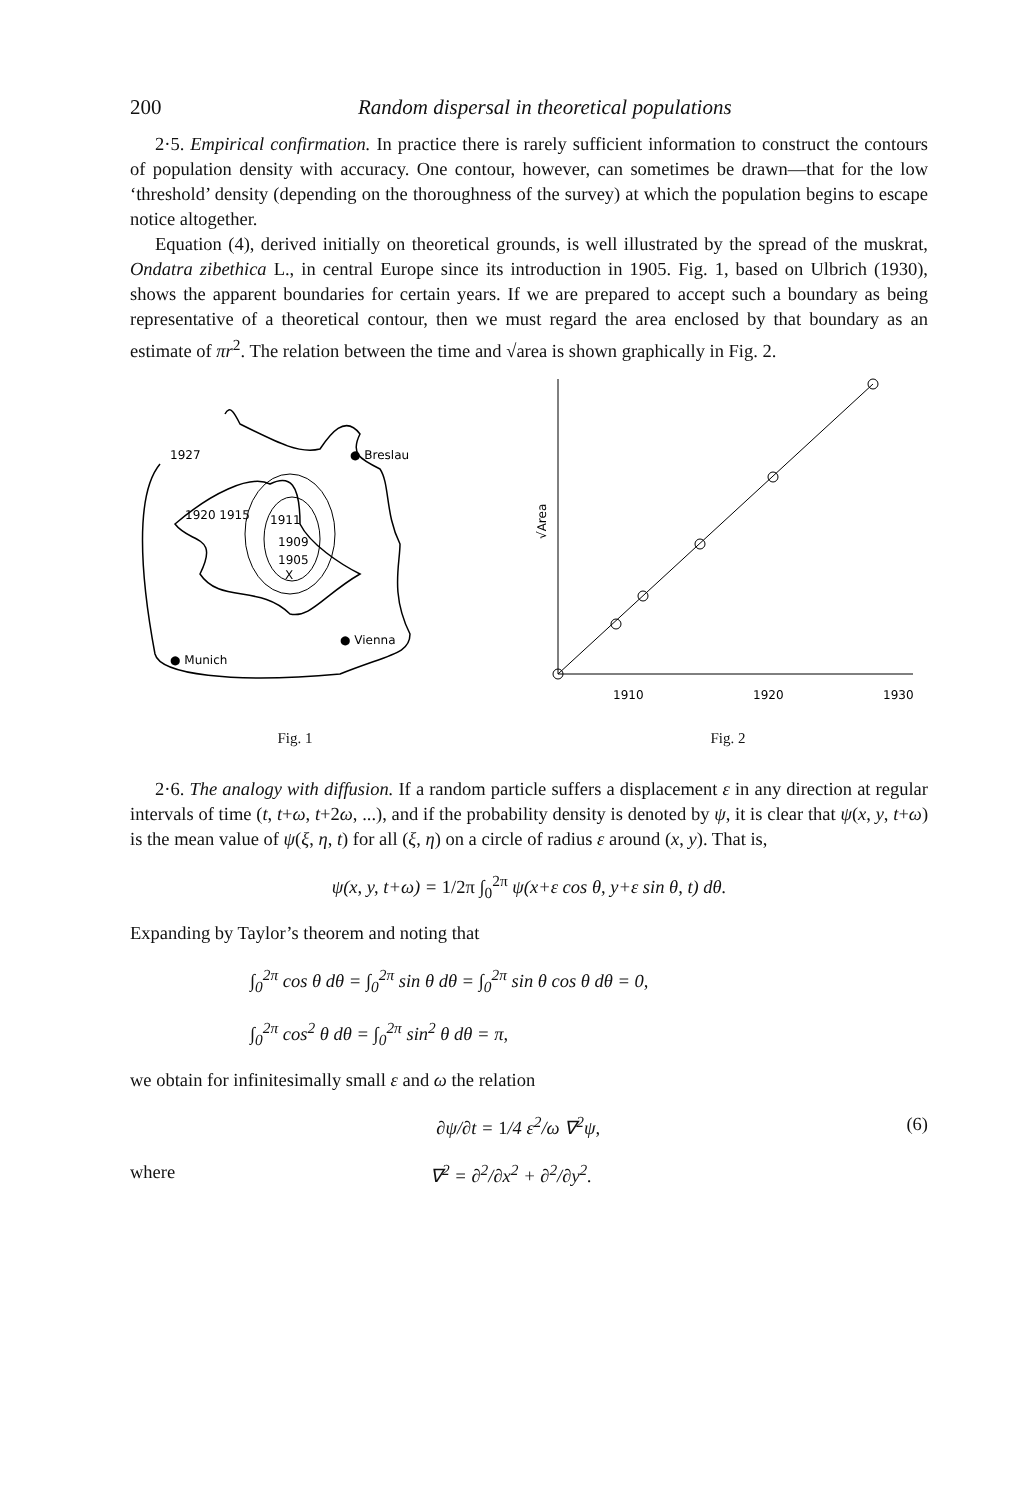200 Random dispersal in theoretical populations
2·5. Empirical confirmation. In practice there is rarely sufficient information to construct the contours of population density with accuracy. One contour, however, can sometimes be drawn—that for the low ‘threshold’ density (depending on the thoroughness of the survey) at which the population begins to escape notice altogether.
Equation (4), derived initially on theoretical grounds, is well illustrated by the spread of the muskrat, Ondatra zibethica L., in central Europe since its introduction in 1905. Fig. 1, based on Ulbrich (1930), shows the apparent boundaries for certain years. If we are prepared to accept such a boundary as being representative of a theoretical contour, then we must regard the area enclosed by that boundary as an estimate of πr<sup>2</sup>. The relation between the time and √area is shown graphically in Fig. 2.
1927
● Breslau
1920 1915
1911
1909
1905
X
● Vienna
● Munich
Fig. 1
√Area
1910
1920
1930
Fig. 2
2·6. The analogy with diffusion. If a random particle suffers a displacement ε in any direction at regular intervals of time (t, t+ω, t+2ω, ...), and if the probability density is denoted by ψ, it is clear that ψ(x, y, t+ω) is the mean value of ψ(ξ, η, t) for all (ξ, η) on a circle of radius ε around (x, y). That is,
ψ(x, y, t+ω) = 1/2π ∫<sub>0</sub><sup>2π</sup> ψ(x+ε cos θ, y+ε sin θ, t) dθ.
Expanding by Taylor’s theorem and noting that
∫<sub>0</sub><sup>2π</sup> cos θ dθ = ∫<sub>0</sub><sup>2π</sup> sin θ dθ = ∫<sub>0</sub><sup>2π</sup> sin θ cos θ dθ = 0,
∫<sub>0</sub><sup>2π</sup> cos<sup>2</sup> θ dθ = ∫<sub>0</sub><sup>2π</sup> sin<sup>2</sup> θ dθ = π,
we obtain for infinitesimally small ε and ω the relation
∂ψ/∂t = 1/4 ε<sup>2</sup>/ω ∇<sup>2</sup>ψ, (6)
where ∇<sup>2</sup> = ∂<sup>2</sup>/∂x<sup>2</sup> + ∂<sup>2</sup>/∂y<sup>2</sup>.